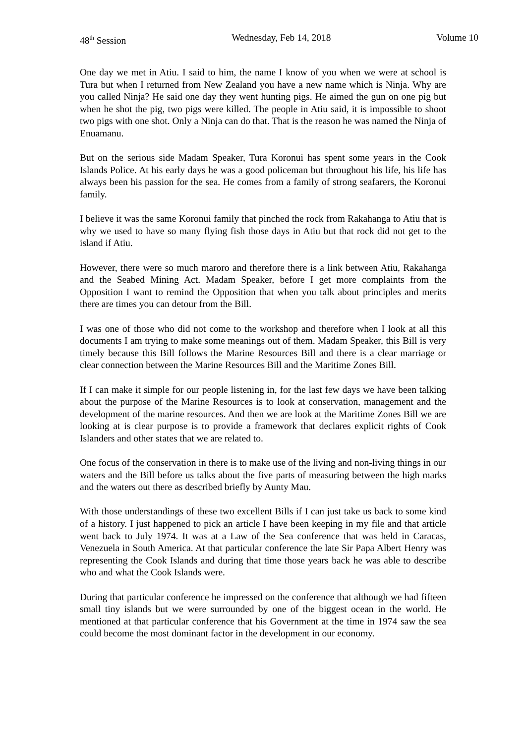48<sup>th</sup> Session Wednesday, Feb 14, 2018 Volume 10
One day we met in Atiu. I said to him, the name I know of you when we were at school is Tura but when I returned from New Zealand you have a new name which is Ninja. Why are you called Ninja? He said one day they went hunting pigs. He aimed the gun on one pig but when he shot the pig, two pigs were killed. The people in Atiu said, it is impossible to shoot two pigs with one shot. Only a Ninja can do that. That is the reason he was named the Ninja of Enuamanu.
But on the serious side Madam Speaker, Tura Koronui has spent some years in the Cook Islands Police. At his early days he was a good policeman but throughout his life, his life has always been his passion for the sea. He comes from a family of strong seafarers, the Koronui family.
I believe it was the same Koronui family that pinched the rock from Rakahanga to Atiu that is why we used to have so many flying fish those days in Atiu but that rock did not get to the island if Atiu.
However, there were so much maroro and therefore there is a link between Atiu, Rakahanga and the Seabed Mining Act. Madam Speaker, before I get more complaints from the Opposition I want to remind the Opposition that when you talk about principles and merits there are times you can detour from the Bill.
I was one of those who did not come to the workshop and therefore when I look at all this documents I am trying to make some meanings out of them. Madam Speaker, this Bill is very timely because this Bill follows the Marine Resources Bill and there is a clear marriage or clear connection between the Marine Resources Bill and the Maritime Zones Bill.
If I can make it simple for our people listening in, for the last few days we have been talking about the purpose of the Marine Resources is to look at conservation, management and the development of the marine resources. And then we are look at the Maritime Zones Bill we are looking at is clear purpose is to provide a framework that declares explicit rights of Cook Islanders and other states that we are related to.
One focus of the conservation in there is to make use of the living and non-living things in our waters and the Bill before us talks about the five parts of measuring between the high marks and the waters out there as described briefly by Aunty Mau.
With those understandings of these two excellent Bills if I can just take us back to some kind of a history. I just happened to pick an article I have been keeping in my file and that article went back to July 1974. It was at a Law of the Sea conference that was held in Caracas, Venezuela in South America. At that particular conference the late Sir Papa Albert Henry was representing the Cook Islands and during that time those years back he was able to describe who and what the Cook Islands were.
During that particular conference he impressed on the conference that although we had fifteen small tiny islands but we were surrounded by one of the biggest ocean in the world. He mentioned at that particular conference that his Government at the time in 1974 saw the sea could become the most dominant factor in the development in our economy.